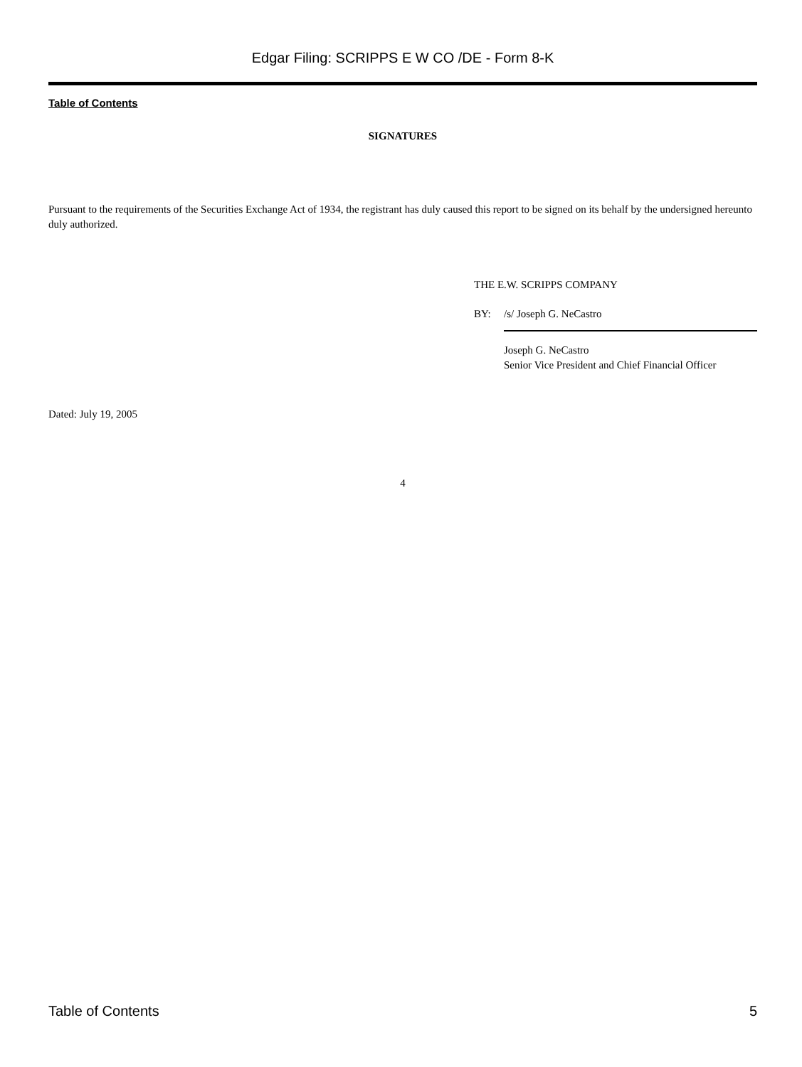Edgar Filing: SCRIPPS E W CO /DE - Form 8-K
Table of Contents
SIGNATURES
Pursuant to the requirements of the Securities Exchange Act of 1934, the registrant has duly caused this report to be signed on its behalf by the undersigned hereunto duly authorized.
THE E.W. SCRIPPS COMPANY
BY: /s/ Joseph G. NeCastro
Joseph G. NeCastro
Senior Vice President and Chief Financial Officer
Dated: July 19, 2005
4
Table of Contents 5